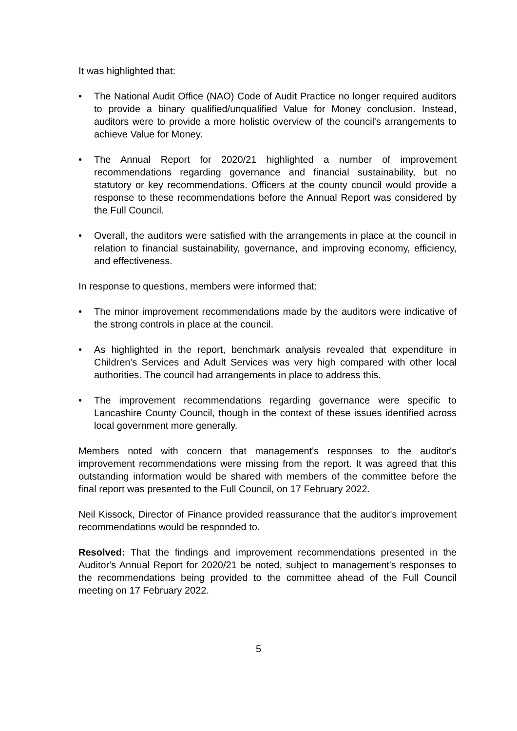It was highlighted that:
• The National Audit Office (NAO) Code of Audit Practice no longer required auditors to provide a binary qualified/unqualified Value for Money conclusion. Instead, auditors were to provide a more holistic overview of the council's arrangements to achieve Value for Money.
• The Annual Report for 2020/21 highlighted a number of improvement recommendations regarding governance and financial sustainability, but no statutory or key recommendations. Officers at the county council would provide a response to these recommendations before the Annual Report was considered by the Full Council.
• Overall, the auditors were satisfied with the arrangements in place at the council in relation to financial sustainability, governance, and improving economy, efficiency, and effectiveness.
In response to questions, members were informed that:
• The minor improvement recommendations made by the auditors were indicative of the strong controls in place at the council.
• As highlighted in the report, benchmark analysis revealed that expenditure in Children's Services and Adult Services was very high compared with other local authorities. The council had arrangements in place to address this.
• The improvement recommendations regarding governance were specific to Lancashire County Council, though in the context of these issues identified across local government more generally.
Members noted with concern that management's responses to the auditor's improvement recommendations were missing from the report. It was agreed that this outstanding information would be shared with members of the committee before the final report was presented to the Full Council, on 17 February 2022.
Neil Kissock, Director of Finance provided reassurance that the auditor's improvement recommendations would be responded to.
Resolved: That the findings and improvement recommendations presented in the Auditor's Annual Report for 2020/21 be noted, subject to management's responses to the recommendations being provided to the committee ahead of the Full Council meeting on 17 February 2022.
5